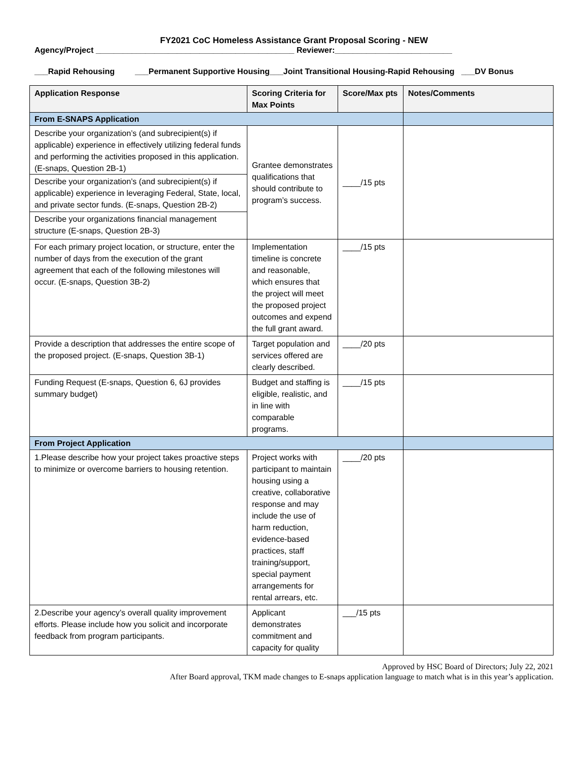FY2021 CoC Homeless Assistance Grant Proposal Scoring - NEW
Agency/Project ____________________________________________ Reviewer:__________________________
___Rapid Rehousing ___Permanent Supportive Housing___Joint Transitional Housing-Rapid Rehousing ___DV Bonus
| Application Response | Scoring Criteria for Max Points | Score/Max pts | Notes/Comments |
| --- | --- | --- | --- |
| From E-SNAPS Application | | | |
| Describe your organization’s (and subrecipient(s) if applicable) experience in effectively utilizing federal funds and performing the activities proposed in this application. (E-snaps, Question 2B-1) Describe your organization’s (and subrecipient(s) if applicable) experience in leveraging Federal, State, local, and private sector funds. (E-snaps, Question 2B-2) Describe your organizations financial management structure (E-snaps, Question 2B-3) | Grantee demonstrates qualifications that should contribute to program’s success. | ____/15 pts | |
| For each primary project location, or structure, enter the number of days from the execution of the grant agreement that each of the following milestones will occur. (E-snaps, Question 3B-2) | Implementation timeline is concrete and reasonable, which ensures that the project will meet the proposed project outcomes and expend the full grant award. | ____/15 pts | |
| Provide a description that addresses the entire scope of the proposed project. (E-snaps, Question 3B-1) | Target population and services offered are clearly described. | ____/20 pts | |
| Funding Request (E-snaps, Question 6, 6J provides summary budget) | Budget and staffing is eligible, realistic, and in line with comparable programs. | ____/15 pts | |
| From Project Application | | | |
| 1.Please describe how your project takes proactive steps to minimize or overcome barriers to housing retention. | Project works with participant to maintain housing using a creative, collaborative response and may include the use of harm reduction, evidence-based practices, staff training/support, special payment arrangements for rental arrears, etc. | ____/20 pts | |
| 2.Describe your agency’s overall quality improvement efforts. Please include how you solicit and incorporate feedback from program participants. | Applicant demonstrates commitment and capacity for quality | ___/15 pts | |
Approved by HSC Board of Directors; July 22, 2021
After Board approval, TKM made changes to E-snaps application language to match what is in this year’s application.